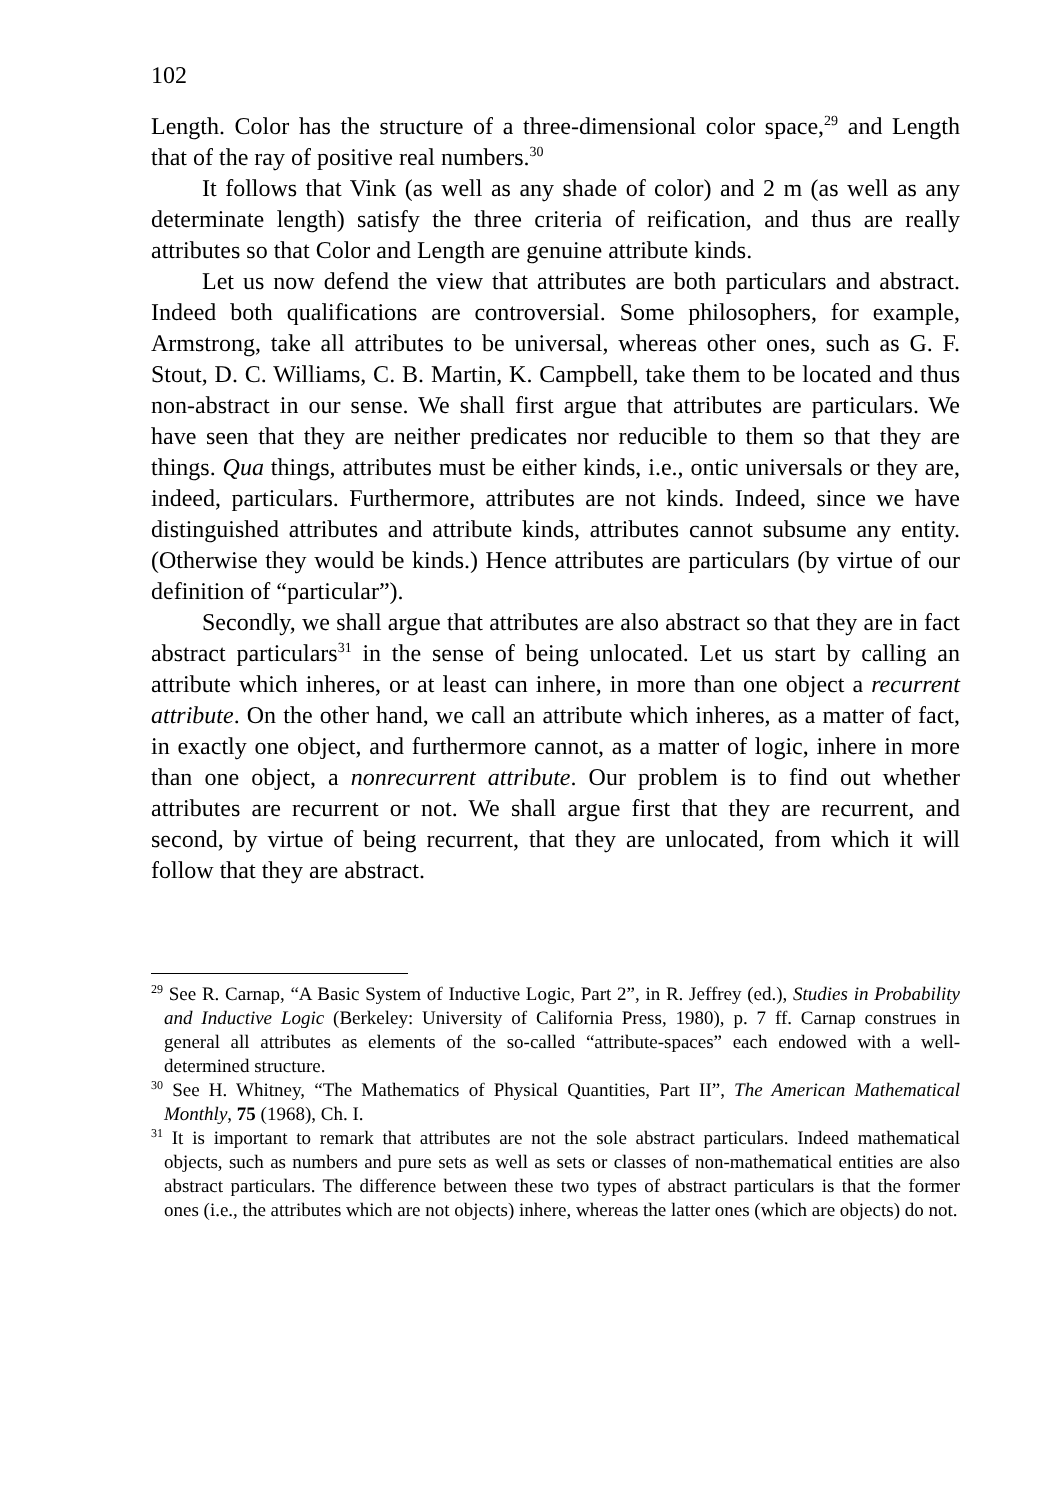102
Length. Color has the structure of a three-dimensional color space,<sup>29</sup> and Length that of the ray of positive real numbers.<sup>30</sup>
It follows that Vink (as well as any shade of color) and 2 m (as well as any determinate length) satisfy the three criteria of reification, and thus are really attributes so that Color and Length are genuine attribute kinds.
Let us now defend the view that attributes are both particulars and abstract. Indeed both qualifications are controversial. Some philosophers, for example, Armstrong, take all attributes to be universal, whereas other ones, such as G. F. Stout, D. C. Williams, C. B. Martin, K. Campbell, take them to be located and thus non-abstract in our sense. We shall first argue that attributes are particulars. We have seen that they are neither predicates nor reducible to them so that they are things. Qua things, attributes must be either kinds, i.e., ontic universals or they are, indeed, particulars. Furthermore, attributes are not kinds. Indeed, since we have distinguished attributes and attribute kinds, attributes cannot subsume any entity. (Otherwise they would be kinds.) Hence attributes are particulars (by virtue of our definition of “particular”).
Secondly, we shall argue that attributes are also abstract so that they are in fact abstract particulars<sup>31</sup> in the sense of being unlocated. Let us start by calling an attribute which inheres, or at least can inhere, in more than one object a recurrent attribute. On the other hand, we call an attribute which inheres, as a matter of fact, in exactly one object, and furthermore cannot, as a matter of logic, inhere in more than one object, a nonrecurrent attribute. Our problem is to find out whether attributes are recurrent or not. We shall argue first that they are recurrent, and second, by virtue of being recurrent, that they are unlocated, from which it will follow that they are abstract.
<sup>29</sup> See R. Carnap, “A Basic System of Inductive Logic, Part 2”, in R. Jeffrey (ed.), Studies in Probability and Inductive Logic (Berkeley: University of California Press, 1980), p. 7 ff. Carnap construes in general all attributes as elements of the so-called “attribute-spaces” each endowed with a well-determined structure.
<sup>30</sup> See H. Whitney, “The Mathematics of Physical Quantities, Part II”, The American Mathematical Monthly, 75 (1968), Ch. I.
<sup>31</sup> It is important to remark that attributes are not the sole abstract particulars. Indeed mathematical objects, such as numbers and pure sets as well as sets or classes of non-mathematical entities are also abstract particulars. The difference between these two types of abstract particulars is that the former ones (i.e., the attributes which are not objects) inhere, whereas the latter ones (which are objects) do not.